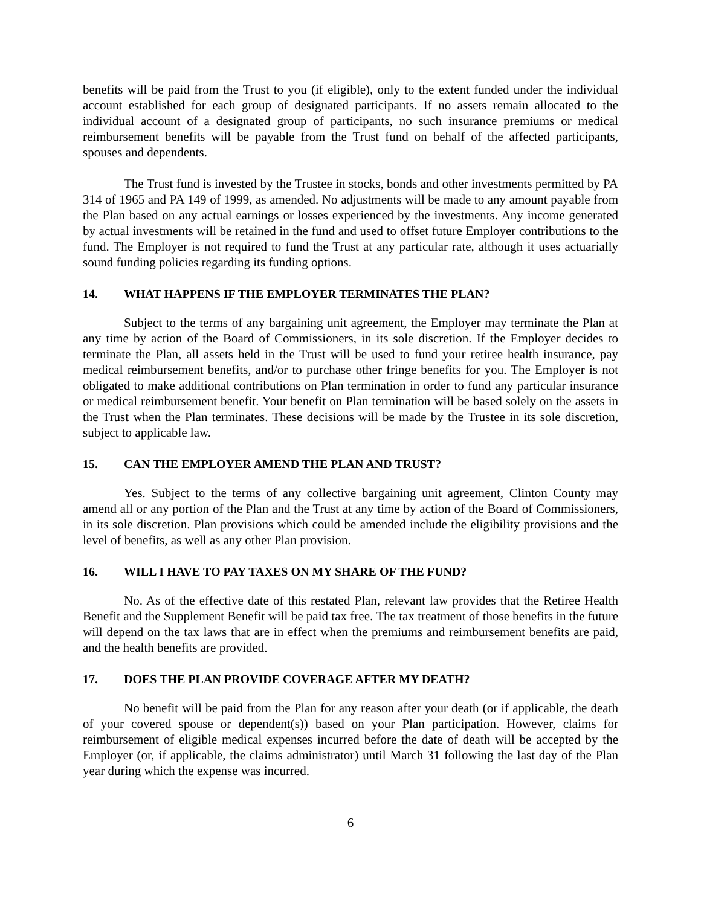benefits will be paid from the Trust to you (if eligible), only to the extent funded under the individual account established for each group of designated participants. If no assets remain allocated to the individual account of a designated group of participants, no such insurance premiums or medical reimbursement benefits will be payable from the Trust fund on behalf of the affected participants, spouses and dependents.
The Trust fund is invested by the Trustee in stocks, bonds and other investments permitted by PA 314 of 1965 and PA 149 of 1999, as amended. No adjustments will be made to any amount payable from the Plan based on any actual earnings or losses experienced by the investments. Any income generated by actual investments will be retained in the fund and used to offset future Employer contributions to the fund. The Employer is not required to fund the Trust at any particular rate, although it uses actuarially sound funding policies regarding its funding options.
14. WHAT HAPPENS IF THE EMPLOYER TERMINATES THE PLAN?
Subject to the terms of any bargaining unit agreement, the Employer may terminate the Plan at any time by action of the Board of Commissioners, in its sole discretion. If the Employer decides to terminate the Plan, all assets held in the Trust will be used to fund your retiree health insurance, pay medical reimbursement benefits, and/or to purchase other fringe benefits for you. The Employer is not obligated to make additional contributions on Plan termination in order to fund any particular insurance or medical reimbursement benefit. Your benefit on Plan termination will be based solely on the assets in the Trust when the Plan terminates. These decisions will be made by the Trustee in its sole discretion, subject to applicable law.
15. CAN THE EMPLOYER AMEND THE PLAN AND TRUST?
Yes. Subject to the terms of any collective bargaining unit agreement, Clinton County may amend all or any portion of the Plan and the Trust at any time by action of the Board of Commissioners, in its sole discretion. Plan provisions which could be amended include the eligibility provisions and the level of benefits, as well as any other Plan provision.
16. WILL I HAVE TO PAY TAXES ON MY SHARE OF THE FUND?
No. As of the effective date of this restated Plan, relevant law provides that the Retiree Health Benefit and the Supplement Benefit will be paid tax free. The tax treatment of those benefits in the future will depend on the tax laws that are in effect when the premiums and reimbursement benefits are paid, and the health benefits are provided.
17. DOES THE PLAN PROVIDE COVERAGE AFTER MY DEATH?
No benefit will be paid from the Plan for any reason after your death (or if applicable, the death of your covered spouse or dependent(s)) based on your Plan participation. However, claims for reimbursement of eligible medical expenses incurred before the date of death will be accepted by the Employer (or, if applicable, the claims administrator) until March 31 following the last day of the Plan year during which the expense was incurred.
6